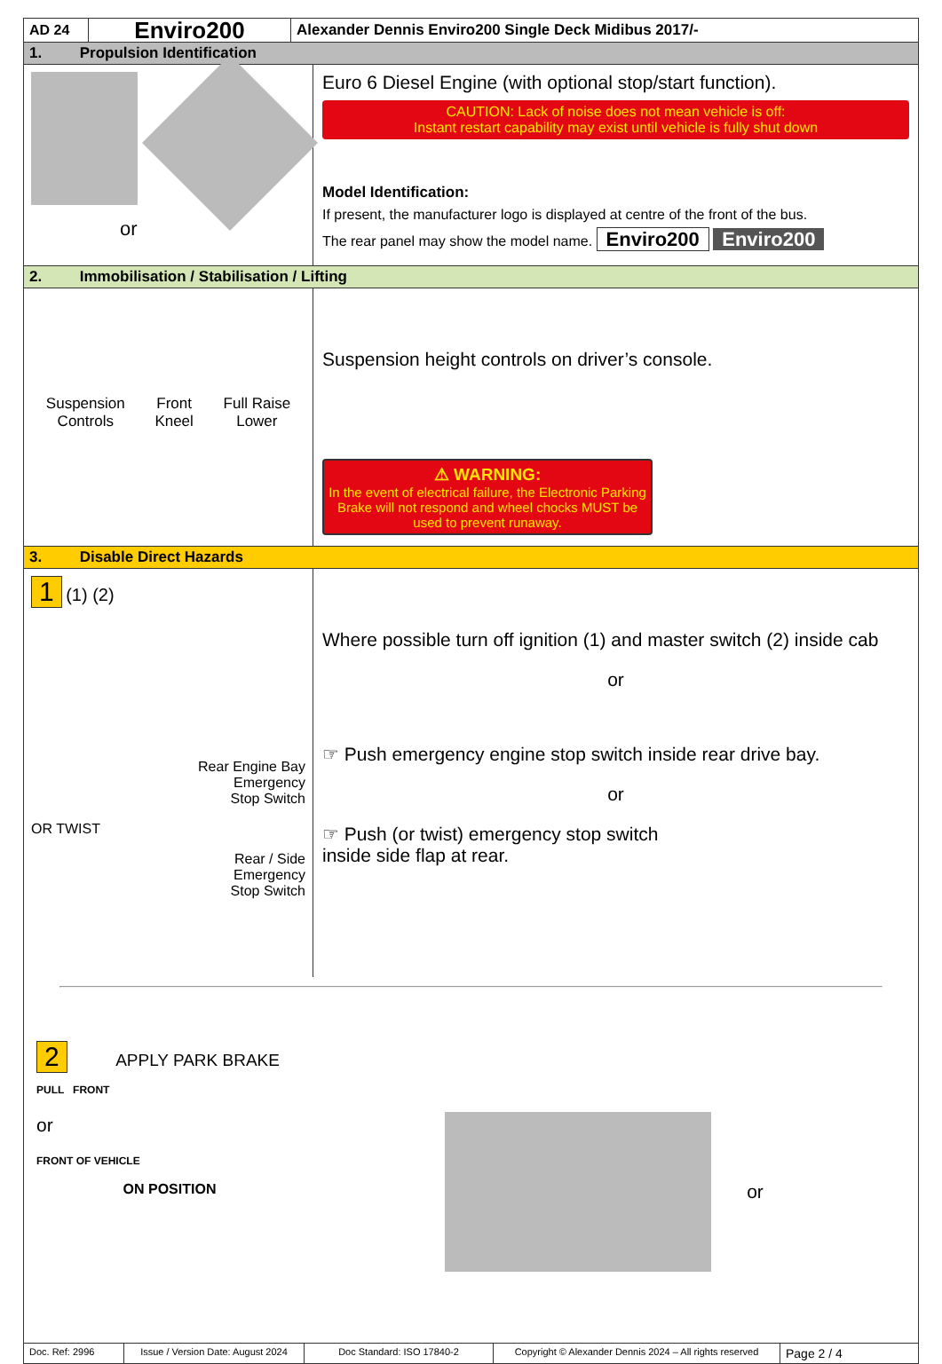AD 24
Enviro200
Alexander Dennis Enviro200 Single Deck Midibus 2017/-
1. Propulsion Identification
or
Euro 6 Diesel Engine (with optional stop/start function).
CAUTION: Lack of noise does not mean vehicle is off:
Instant restart capability may exist until vehicle is fully shut down
Model Identification:
If present, the manufacturer logo is displayed at centre of the front of the bus.
The rear panel may show the model name. Enviro200 Enviro200
2. Immobilisation / Stabilisation / Lifting
Suspension
Controls
Front
Kneel
Full Raise
Lower
Suspension height controls on driver’s console.
⚠ WARNING:
In the event of electrical failure, the Electronic Parking Brake will not respond and wheel chocks MUST be used to prevent runaway.
3. Disable Direct Hazards
1 (1) (2)
Rear Engine Bay
Emergency
Stop Switch
OR TWIST
Rear / Side
Emergency
Stop Switch
Where possible turn off ignition (1) and master switch (2) inside cab
or
☞ Push emergency engine stop switch inside rear drive bay.
or
☞ Push (or twist) emergency stop switch
inside side flap at rear.
2 APPLY PARK BRAKE
PULL FRONT
or
FRONT OF VEHICLE
ON POSITION
or
Doc. Ref: 2996 Issue / Version Date: August 2024
Doc Standard: ISO 17840-2 Copyright © Alexander Dennis 2024 – All rights reserved
Page 2 / 4